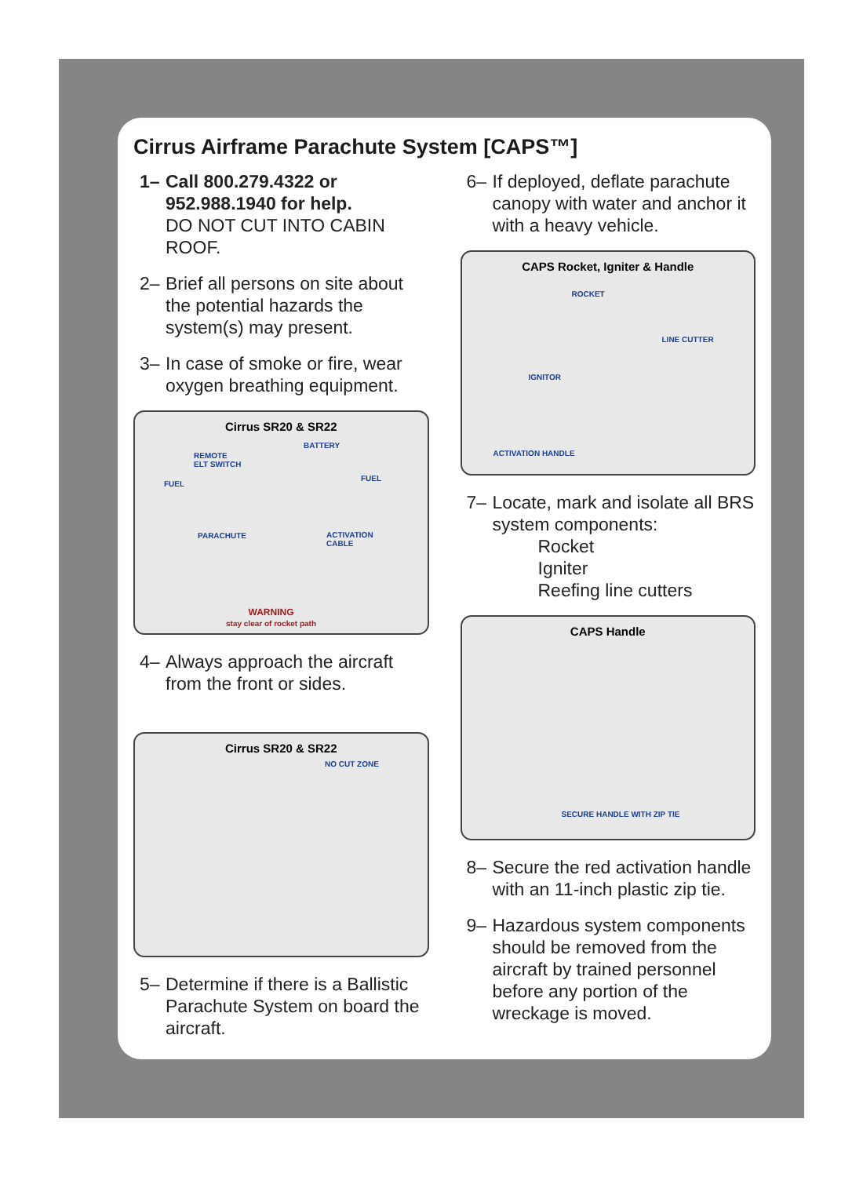Cirrus Airframe Parachute System [CAPS™]
1– Call 800.279.4322 or 952.988.1940 for help.
DO NOT CUT INTO CABIN ROOF.
2– Brief all persons on site about the potential hazards the system(s) may present.
3– In case of smoke or fire, wear oxygen breathing equipment.
Cirrus SR20 & SR22
BATTERY
REMOTE
ELT SWITCH
FUEL
FUEL
PARACHUTE ACTIVATION
CABLE
WARNING
stay clear of rocket path
4– Always approach the aircraft from the front or sides.
Cirrus SR20 & SR22
NO CUT ZONE
5– Determine if there is a Ballistic Parachute System on board the aircraft.
6– If deployed, deflate parachute canopy with water and anchor it with a heavy vehicle.
CAPS Rocket, Igniter & Handle
ROCKET
LINE CUTTER
IGNITOR
ACTIVATION HANDLE
7– Locate, mark and isolate all BRS system components:
Rocket
Igniter
Reefing line cutters
CAPS Handle
SECURE HANDLE WITH ZIP TIE
8– Secure the red activation handle with an 11-inch plastic zip tie.
9– Hazardous system components should be removed from the aircraft by trained personnel before any portion of the wreckage is moved.